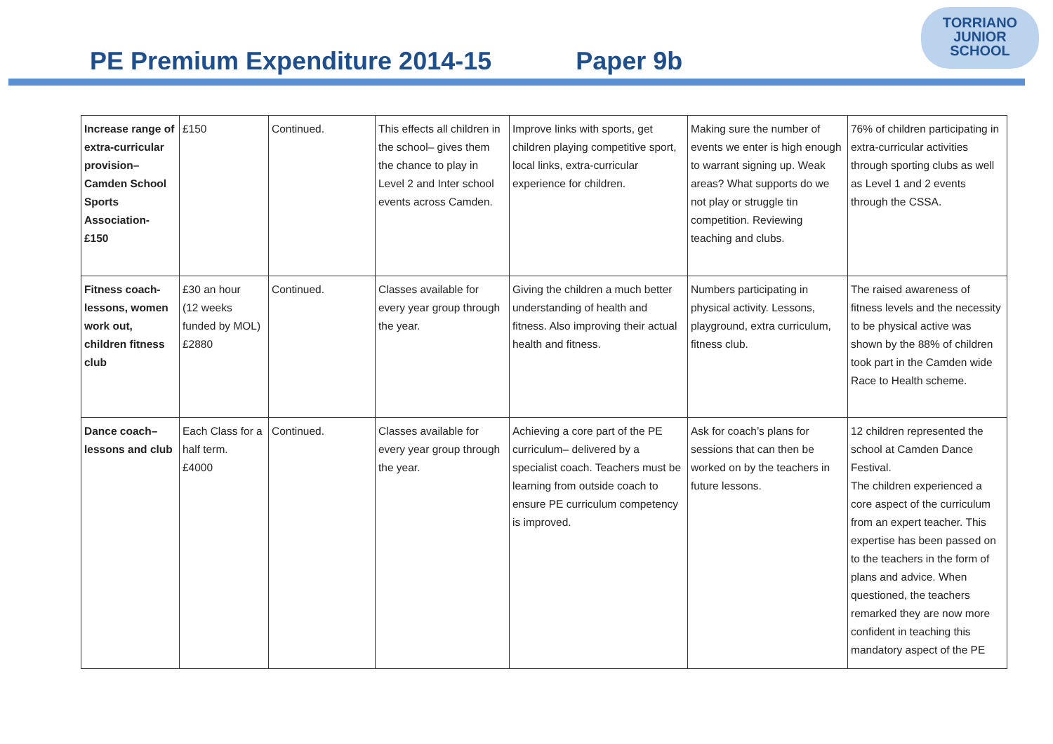PE Premium Expenditure 2014-15 Paper 9b
TORRIANO
JUNIOR
SCHOOL
| Increase range of extra-curricular provision– Camden School Sports Association- £150 | £150 | Continued. | This effects all children in the school– gives them the chance to play in Level 2 and Inter school events across Camden. | Improve links with sports, get children playing competitive sport, local links, extra-curricular experience for children. | Making sure the number of events we enter is high enough to warrant signing up. Weak areas? What supports do we not play or struggle tin competition. Reviewing teaching and clubs. | 76% of children participating in extra-curricular activities through sporting clubs as well as Level 1 and 2 events through the CSSA. |
| Fitness coach- lessons, women work out, children fitness club | £30 an hour (12 weeks funded by MOL) £2880 | Continued. | Classes available for every year group through the year. | Giving the children a much better understanding of health and fitness. Also improving their actual health and fitness. | Numbers participating in physical activity. Lessons, playground, extra curriculum, fitness club. | The raised awareness of fitness levels and the necessity to be physical active was shown by the 88% of children took part in the Camden wide Race to Health scheme. |
| Dance coach– lessons and club | Each Class for a half term. £4000 | Continued. | Classes available for every year group through the year. | Achieving a core part of the PE curriculum– delivered by a specialist coach. Teachers must be learning from outside coach to ensure PE curriculum competency is improved. | Ask for coach’s plans for sessions that can then be worked on by the teachers in future lessons. | 12 children represented the school at Camden Dance Festival. The children experienced a core aspect of the curriculum from an expert teacher. This expertise has been passed on to the teachers in the form of plans and advice. When questioned, the teachers remarked they are now more confident in teaching this mandatory aspect of the PE |